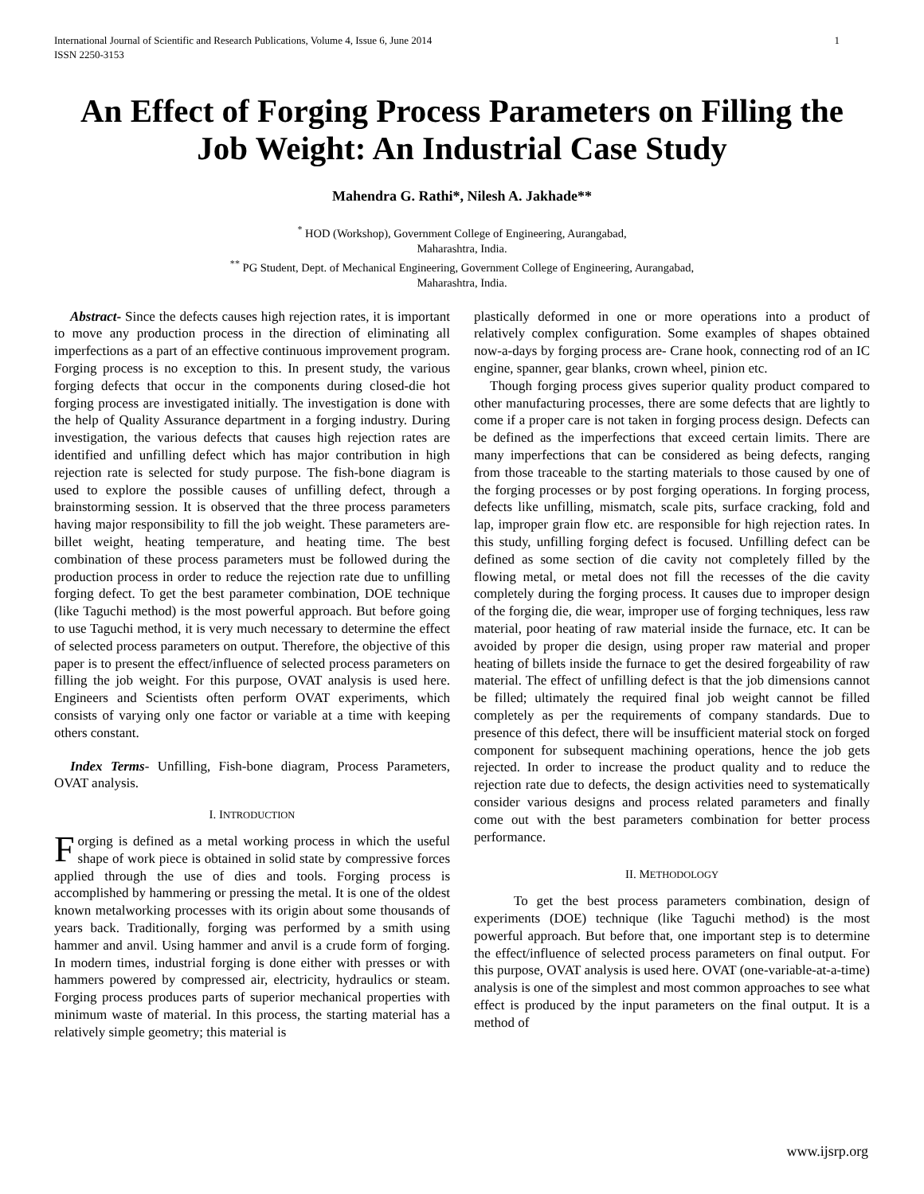International Journal of Scientific and Research Publications, Volume 4, Issue 6, June 2014
ISSN 2250-3153 1
An Effect of Forging Process Parameters on Filling the Job Weight: An Industrial Case Study
Mahendra G. Rathi*, Nilesh A. Jakhade**
<sup>*</sup> HOD (Workshop), Government College of Engineering, Aurangabad,
Maharashtra, India.
<sup>**</sup> PG Student, Dept. of Mechanical Engineering, Government College of Engineering, Aurangabad,
Maharashtra, India.
Abstract- Since the defects causes high rejection rates, it is important to move any production process in the direction of eliminating all imperfections as a part of an effective continuous improvement program. Forging process is no exception to this. In present study, the various forging defects that occur in the components during closed-die hot forging process are investigated initially. The investigation is done with the help of Quality Assurance department in a forging industry. During investigation, the various defects that causes high rejection rates are identified and unfilling defect which has major contribution in high rejection rate is selected for study purpose. The fish-bone diagram is used to explore the possible causes of unfilling defect, through a brainstorming session. It is observed that the three process parameters having major responsibility to fill the job weight. These parameters are- billet weight, heating temperature, and heating time. The best combination of these process parameters must be followed during the production process in order to reduce the rejection rate due to unfilling forging defect. To get the best parameter combination, DOE technique (like Taguchi method) is the most powerful approach. But before going to use Taguchi method, it is very much necessary to determine the effect of selected process parameters on output. Therefore, the objective of this paper is to present the effect/influence of selected process parameters on filling the job weight. For this purpose, OVAT analysis is used here. Engineers and Scientists often perform OVAT experiments, which consists of varying only one factor or variable at a time with keeping others constant.
Index Terms- Unfilling, Fish-bone diagram, Process Parameters, OVAT analysis.
I. INTRODUCTION
Forging is defined as a metal working process in which the useful shape of work piece is obtained in solid state by compressive forces applied through the use of dies and tools. Forging process is accomplished by hammering or pressing the metal. It is one of the oldest known metalworking processes with its origin about some thousands of years back. Traditionally, forging was performed by a smith using hammer and anvil. Using hammer and anvil is a crude form of forging. In modern times, industrial forging is done either with presses or with hammers powered by compressed air, electricity, hydraulics or steam. Forging process produces parts of superior mechanical properties with minimum waste of material. In this process, the starting material has a relatively simple geometry; this material is
plastically deformed in one or more operations into a product of relatively complex configuration. Some examples of shapes obtained now-a-days by forging process are- Crane hook, connecting rod of an IC engine, spanner, gear blanks, crown wheel, pinion etc.
Though forging process gives superior quality product compared to other manufacturing processes, there are some defects that are lightly to come if a proper care is not taken in forging process design. Defects can be defined as the imperfections that exceed certain limits. There are many imperfections that can be considered as being defects, ranging from those traceable to the starting materials to those caused by one of the forging processes or by post forging operations. In forging process, defects like unfilling, mismatch, scale pits, surface cracking, fold and lap, improper grain flow etc. are responsible for high rejection rates. In this study, unfilling forging defect is focused. Unfilling defect can be defined as some section of die cavity not completely filled by the flowing metal, or metal does not fill the recesses of the die cavity completely during the forging process. It causes due to improper design of the forging die, die wear, improper use of forging techniques, less raw material, poor heating of raw material inside the furnace, etc. It can be avoided by proper die design, using proper raw material and proper heating of billets inside the furnace to get the desired forgeability of raw material. The effect of unfilling defect is that the job dimensions cannot be filled; ultimately the required final job weight cannot be filled completely as per the requirements of company standards. Due to presence of this defect, there will be insufficient material stock on forged component for subsequent machining operations, hence the job gets rejected. In order to increase the product quality and to reduce the rejection rate due to defects, the design activities need to systematically consider various designs and process related parameters and finally come out with the best parameters combination for better process performance.
II. METHODOLOGY
To get the best process parameters combination, design of experiments (DOE) technique (like Taguchi method) is the most powerful approach. But before that, one important step is to determine the effect/influence of selected process parameters on final output. For this purpose, OVAT analysis is used here. OVAT (one-variable-at-a-time) analysis is one of the simplest and most common approaches to see what effect is produced by the input parameters on the final output. It is a method of
www.ijsrp.org